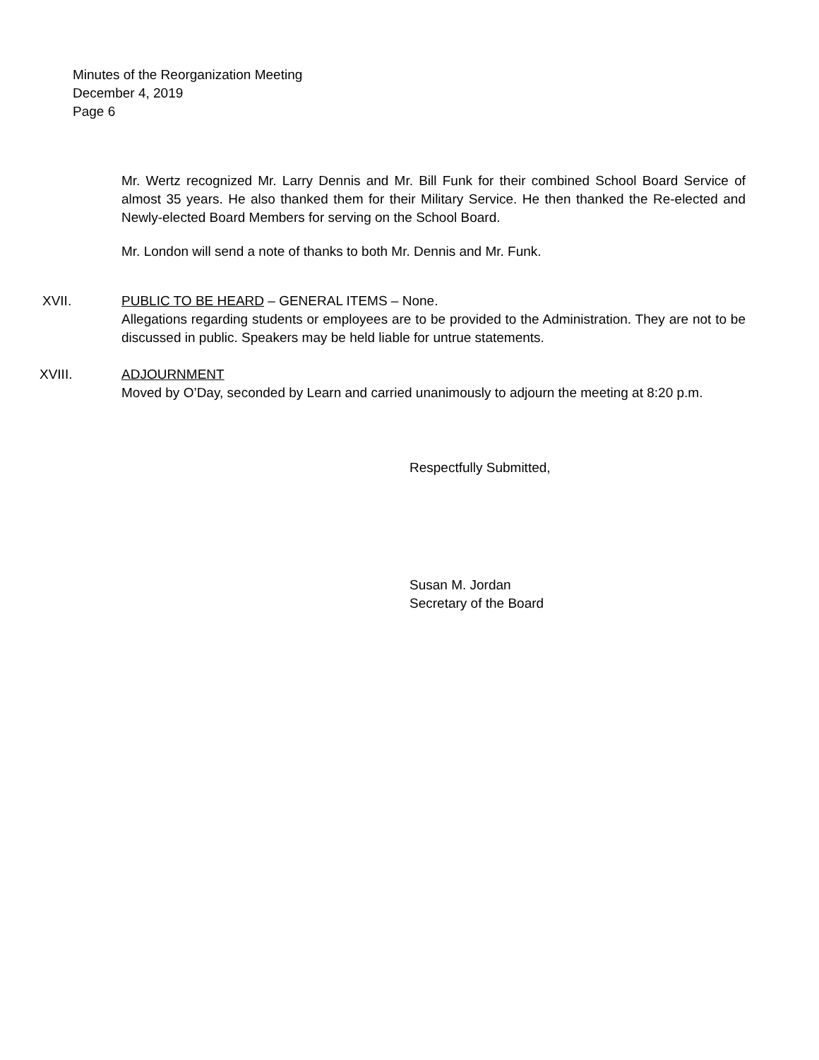Minutes of the Reorganization Meeting
December 4, 2019
Page 6
Mr. Wertz recognized Mr. Larry Dennis and Mr. Bill Funk for their combined School Board Service of almost 35 years. He also thanked them for their Military Service. He then thanked the Re-elected and Newly-elected Board Members for serving on the School Board.
Mr. London will send a note of thanks to both Mr. Dennis and Mr. Funk.
XVII. PUBLIC TO BE HEARD – GENERAL ITEMS – None.
Allegations regarding students or employees are to be provided to the Administration. They are not to be discussed in public. Speakers may be held liable for untrue statements.
XVIII. ADJOURNMENT
Moved by O’Day, seconded by Learn and carried unanimously to adjourn the meeting at 8:20 p.m.
Respectfully Submitted,
Susan M. Jordan
Secretary of the Board